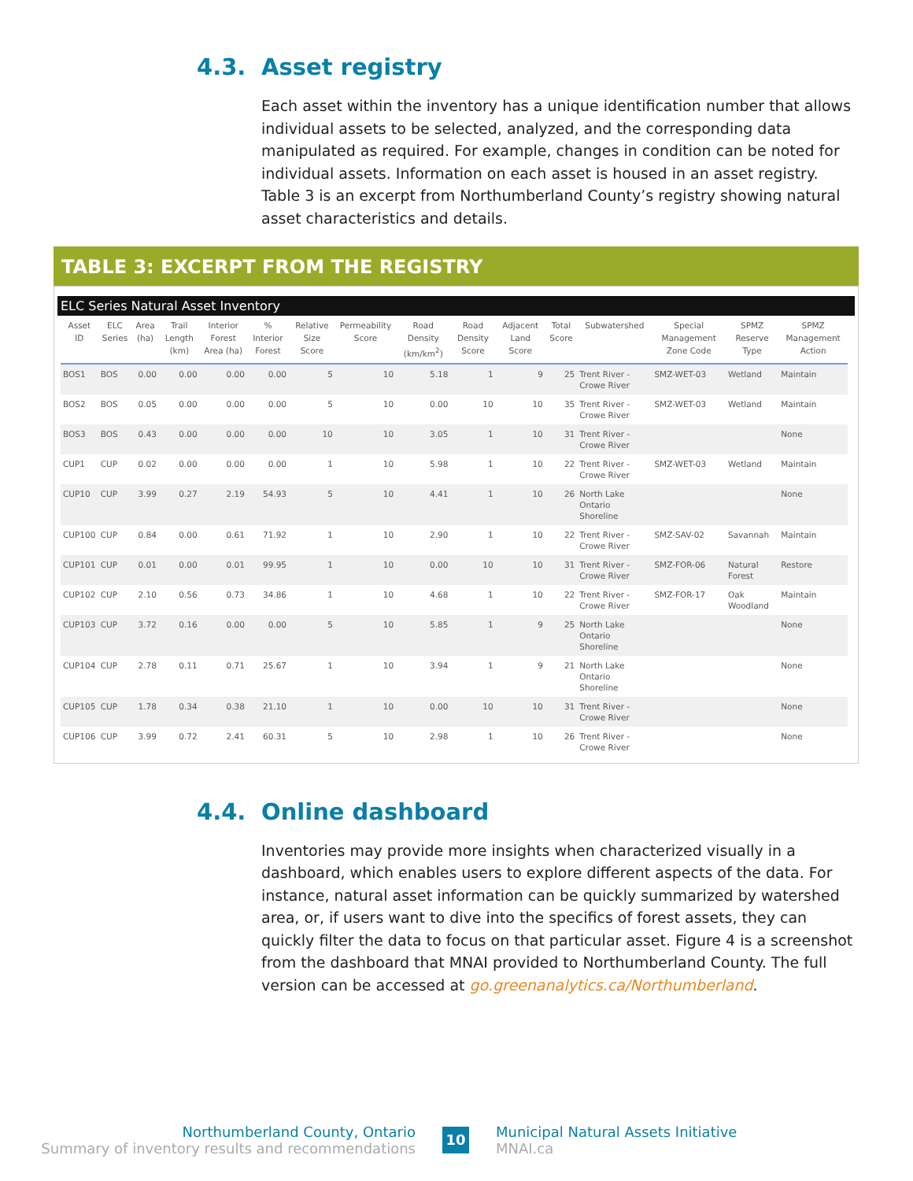4.3. Asset registry
Each asset within the inventory has a unique identification number that allows individual assets to be selected, analyzed, and the corresponding data manipulated as required. For example, changes in condition can be noted for individual assets. Information on each asset is housed in an asset registry. Table 3 is an excerpt from Northumberland County’s registry showing natural asset characteristics and details.
TABLE 3: EXCERPT FROM THE REGISTRY
ELC Series Natural Asset Inventory
| Asset ID | ELC Series | Area (ha) | Trail Length (km) | Interior Forest Area (ha) | % Interior Forest | Relative Size Score | Permeability Score | Road Density (km/km<sup>2</sup>) | Road Density Score | Adjacent Land Score | Total Score | Subwatershed | Special Management Zone Code | SPMZ Reserve Type | SPMZ Management Action |
| --- | --- | --- | --- | --- | --- | --- | --- | --- | --- | --- | --- | --- | --- | --- | --- |
| BOS1 | BOS | 0.00 | 0.00 | 0.00 | 0.00 | 5 | 10 | 5.18 | 1 | 9 | 25 | Trent River - Crowe River | SMZ-WET-03 | Wetland | Maintain |
| BOS2 | BOS | 0.05 | 0.00 | 0.00 | 0.00 | 5 | 10 | 0.00 | 10 | 10 | 35 | Trent River - Crowe River | SMZ-WET-03 | Wetland | Maintain |
| BOS3 | BOS | 0.43 | 0.00 | 0.00 | 0.00 | 10 | 10 | 3.05 | 1 | 10 | 31 | Trent River - Crowe River | | | None |
| CUP1 | CUP | 0.02 | 0.00 | 0.00 | 0.00 | 1 | 10 | 5.98 | 1 | 10 | 22 | Trent River - Crowe River | SMZ-WET-03 | Wetland | Maintain |
| CUP10 | CUP | 3.99 | 0.27 | 2.19 | 54.93 | 5 | 10 | 4.41 | 1 | 10 | 26 | North Lake Ontario Shoreline | | | None |
| CUP100 | CUP | 0.84 | 0.00 | 0.61 | 71.92 | 1 | 10 | 2.90 | 1 | 10 | 22 | Trent River - Crowe River | SMZ-SAV-02 | Savannah | Maintain |
| CUP101 | CUP | 0.01 | 0.00 | 0.01 | 99.95 | 1 | 10 | 0.00 | 10 | 10 | 31 | Trent River - Crowe River | SMZ-FOR-06 | Natural Forest | Restore |
| CUP102 | CUP | 2.10 | 0.56 | 0.73 | 34.86 | 1 | 10 | 4.68 | 1 | 10 | 22 | Trent River - Crowe River | SMZ-FOR-17 | Oak Woodland | Maintain |
| CUP103 | CUP | 3.72 | 0.16 | 0.00 | 0.00 | 5 | 10 | 5.85 | 1 | 9 | 25 | North Lake Ontario Shoreline | | | None |
| CUP104 | CUP | 2.78 | 0.11 | 0.71 | 25.67 | 1 | 10 | 3.94 | 1 | 9 | 21 | North Lake Ontario Shoreline | | | None |
| CUP105 | CUP | 1.78 | 0.34 | 0.38 | 21.10 | 1 | 10 | 0.00 | 10 | 10 | 31 | Trent River - Crowe River | | | None |
| CUP106 | CUP | 3.99 | 0.72 | 2.41 | 60.31 | 5 | 10 | 2.98 | 1 | 10 | 26 | Trent River - Crowe River | | | None |
4.4. Online dashboard
Inventories may provide more insights when characterized visually in a dashboard, which enables users to explore different aspects of the data. For instance, natural asset information can be quickly summarized by watershed area, or, if users want to dive into the specifics of forest assets, they can quickly filter the data to focus on that particular asset. Figure 4 is a screenshot from the dashboard that MNAI provided to Northumberland County. The full version can be accessed at go.greenanalytics.ca/Northumberland.
Northumberland County, Ontario
Summary of inventory results and recommendations
10
Municipal Natural Assets Initiative
MNAI.ca